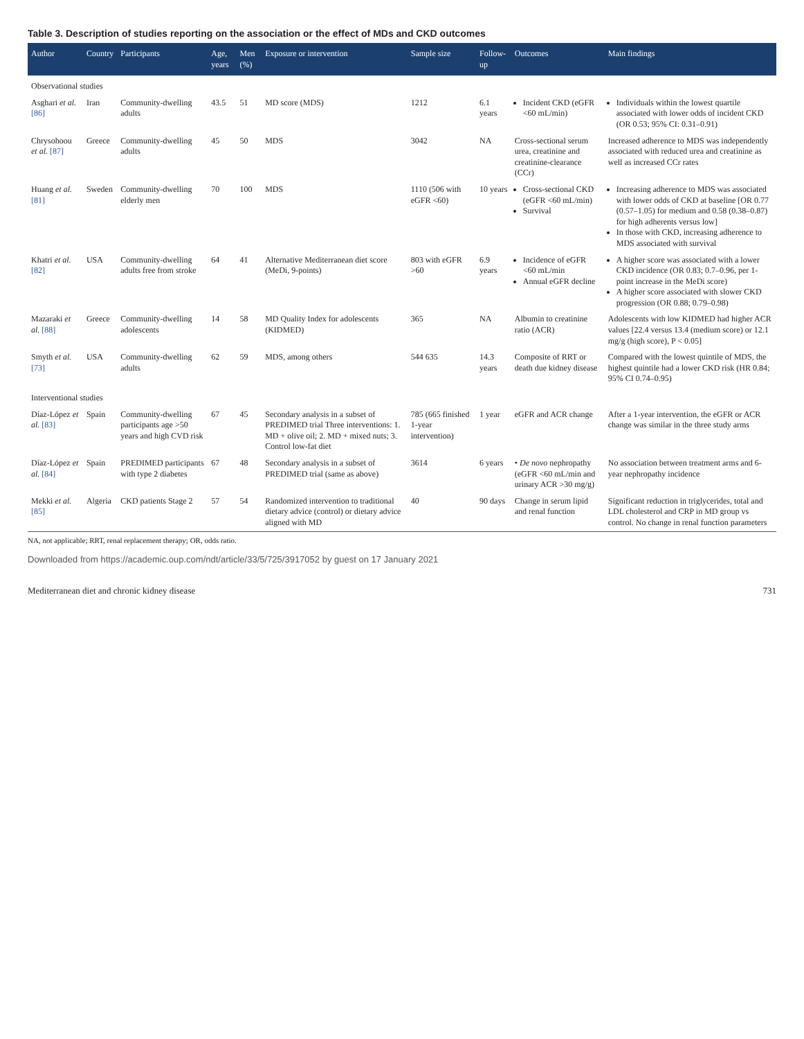Table 3. Description of studies reporting on the association or the effect of MDs and CKD outcomes
| Author | Country | Participants | Age, years | Men (%) | Exposure or intervention | Sample size | Follow-up | Outcomes | Main findings |
| --- | --- | --- | --- | --- | --- | --- | --- | --- | --- |
| Observational studies | | | | | | | | | |
| Asghari et al. [86] | Iran | Community-dwelling adults | 43.5 | 51 | MD score (MDS) | 1212 | 6.1 years | Incident CKD (eGFR <60 mL/min) | Individuals within the lowest quartile associated with lower odds of incident CKD (OR 0.53; 95% CI: 0.31–0.91) |
| Chrysohoou et al. [87] | Greece | Community-dwelling adults | 45 | 50 | MDS | 3042 | NA | Cross-sectional serum urea, creatinine and creatinine-clearance (CCr) | Increased adherence to MDS was independently associated with reduced urea and creatinine as well as increased CCr rates |
| Huang et al. [81] | Sweden | Community-dwelling elderly men | 70 | 100 | MDS | 1110 (506 with eGFR <60) | 10 years | Cross-sectional CKD (eGFR <60 mL/min) Survival | Increasing adherence to MDS was associated with lower odds of CKD at baseline [OR 0.77 (0.57–1.05) for medium and 0.58 (0.38–0.87) for high adherents versus low] In those with CKD, increasing adherence to MDS associated with survival |
| Khatri et al. [82] | USA | Community-dwelling adults free from stroke | 64 | 41 | Alternative Mediterranean diet score (MeDi, 9-points) | 803 with eGFR >60 | 6.9 years | Incidence of eGFR <60 mL/min Annual eGFR decline | A higher score was associated with a lower CKD incidence (OR 0.83; 0.7–0.96, per 1-point increase in the MeDi score) A higher score associated with slower CKD progression (OR 0.88; 0.79–0.98) |
| Mazaraki et al. [88] | Greece | Community-dwelling adolescents | 14 | 58 | MD Quality Index for adolescents (KIDMED) | 365 | NA | Albumin to creatinine ratio (ACR) | Adolescents with low KIDMED had higher ACR values [22.4 versus 13.4 (medium score) or 12.1 mg/g (high score), P < 0.05] |
| Smyth et al. [73] | USA | Community-dwelling adults | 62 | 59 | MDS, among others | 544 635 | 14.3 years | Composite of RRT or death due kidney disease | Compared with the lowest quintile of MDS, the highest quintile had a lower CKD risk (HR 0.84; 95% CI 0.74–0.95) |
| Interventional studies | | | | | | | | | |
| Díaz-López et al. [83] | Spain | Community-dwelling participants age >50 years and high CVD risk | 67 | 45 | Secondary analysis in a subset of PREDIMED trial Three interventions: 1. MD + olive oil; 2. MD + mixed nuts; 3. Control low-fat diet | 785 (665 finished 1-year intervention) | 1 year | eGFR and ACR change | After a 1-year intervention, the eGFR or ACR change was similar in the three study arms |
| Díaz-López et al. [84] | Spain | PREDIMED participants with type 2 diabetes | 67 | 48 | Secondary analysis in a subset of PREDIMED trial (same as above) | 3614 | 6 years | • De novo nephropathy (eGFR <60 mL/min and urinary ACR >30 mg/g) | No association between treatment arms and 6-year nephropathy incidence |
| Mekki et al. [85] | Algeria | CKD patients Stage 2 | 57 | 54 | Randomized intervention to traditional dietary advice (control) or dietary advice aligned with MD | 40 | 90 days | Change in serum lipid and renal function | Significant reduction in triglycerides, total and LDL cholesterol and CRP in MD group vs control. No change in renal function parameters |
NA, not applicable; RRT, renal replacement therapy; OR, odds ratio.
Downloaded from https://academic.oup.com/ndt/article/33/5/725/3917052 by guest on 17 January 2021
Mediterranean diet and chronic kidney disease 731